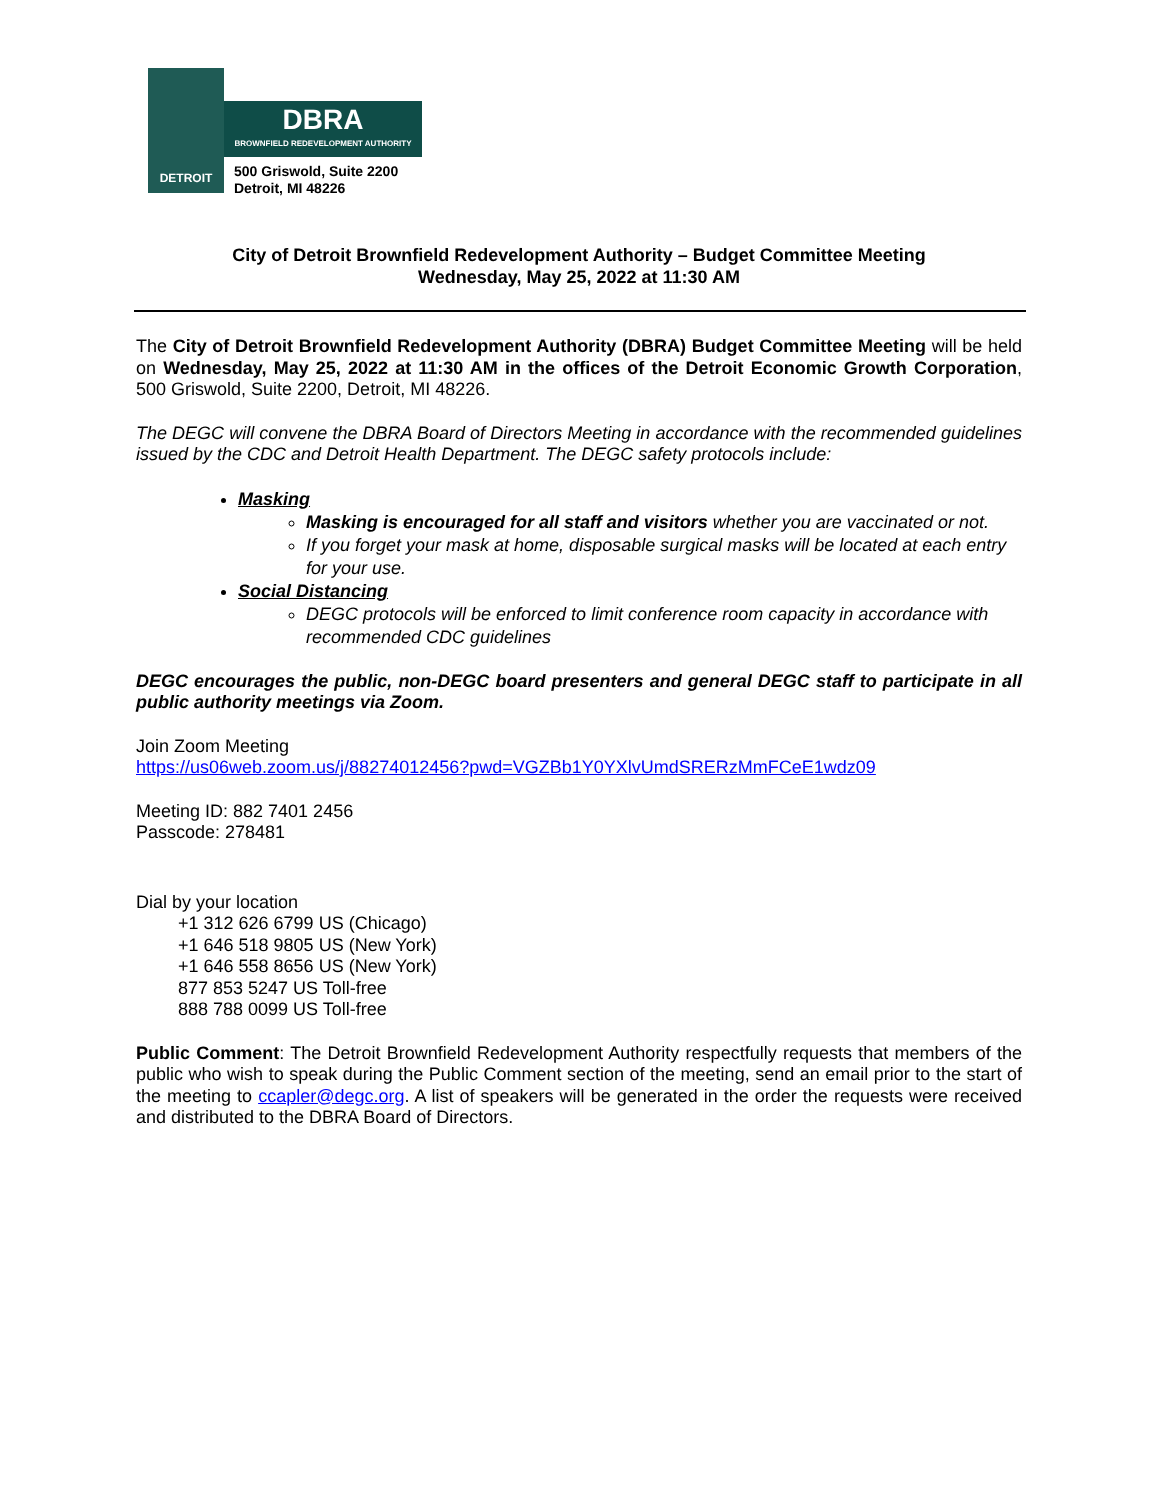DETROIT
DBRA
BROWNFIELD REDEVELOPMENT AUTHORITY
500 Griswold, Suite 2200
Detroit, MI 48226
City of Detroit Brownfield Redevelopment Authority – Budget Committee Meeting
Wednesday, May 25, 2022 at 11:30 AM
The City of Detroit Brownfield Redevelopment Authority (DBRA) Budget Committee Meeting will be held on Wednesday, May 25, 2022 at 11:30 AM in the offices of the Detroit Economic Growth Corporation, 500 Griswold, Suite 2200, Detroit, MI 48226.
The DEGC will convene the DBRA Board of Directors Meeting in accordance with the recommended guidelines issued by the CDC and Detroit Health Department. The DEGC safety protocols include:
Masking
Masking is encouraged for all staff and visitors whether you are vaccinated or not.
If you forget your mask at home, disposable surgical masks will be located at each entry for your use.
Social Distancing
DEGC protocols will be enforced to limit conference room capacity in accordance with recommended CDC guidelines
DEGC encourages the public, non-DEGC board presenters and general DEGC staff to participate in all public authority meetings via Zoom.
Join Zoom Meeting
https://us06web.zoom.us/j/88274012456?pwd=VGZBb1Y0YXlvUmdSRERzMmFCeE1wdz09
Meeting ID: 882 7401 2456
Passcode: 278481
Dial by your location
+1 312 626 6799 US (Chicago)
+1 646 518 9805 US (New York)
+1 646 558 8656 US (New York)
877 853 5247 US Toll-free
888 788 0099 US Toll-free
Public Comment: The Detroit Brownfield Redevelopment Authority respectfully requests that members of the public who wish to speak during the Public Comment section of the meeting, send an email prior to the start of the meeting to ccapler@degc.org. A list of speakers will be generated in the order the requests were received and distributed to the DBRA Board of Directors.